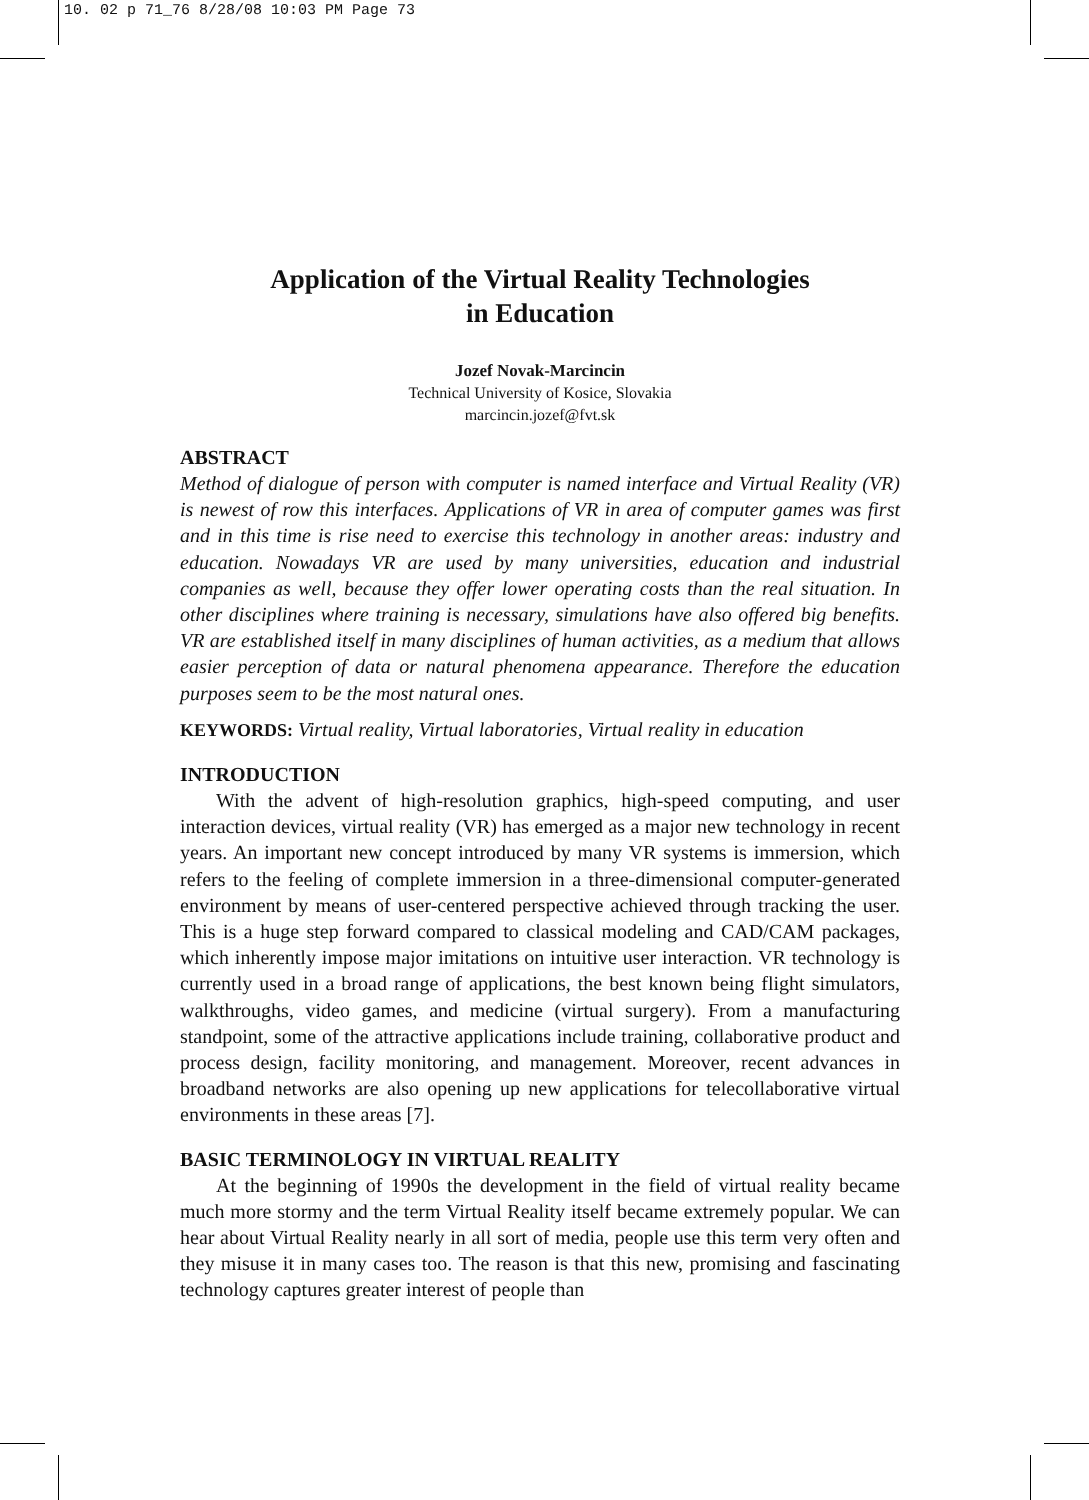10. 02 p 71_76 8/28/08 10:03 PM Page 73
Application of the Virtual Reality Technologies
in Education
Jozef Novak-Marcincin
Technical University of Kosice, Slovakia
marcincin.jozef@fvt.sk
ABSTRACT
Method of dialogue of person with computer is named interface and Virtual Reality (VR) is newest of row this interfaces. Applications of VR in area of computer games was first and in this time is rise need to exercise this technology in another areas: industry and education. Nowadays VR are used by many universities, education and industrial companies as well, because they offer lower operating costs than the real situation. In other disciplines where training is necessary, simulations have also offered big benefits. VR are established itself in many disciplines of human activities, as a medium that allows easier perception of data or natural phenomena appearance. Therefore the education purposes seem to be the most natural ones.
KEYWORDS: Virtual reality, Virtual laboratories, Virtual reality in education
INTRODUCTION
With the advent of high-resolution graphics, high-speed computing, and user interaction devices, virtual reality (VR) has emerged as a major new technology in recent years. An important new concept introduced by many VR systems is immersion, which refers to the feeling of complete immersion in a three-dimensional computer-generated environment by means of user-centered perspective achieved through tracking the user. This is a huge step forward compared to classical modeling and CAD/CAM packages, which inherently impose major imitations on intuitive user interaction. VR technology is currently used in a broad range of applications, the best known being flight simulators, walkthroughs, video games, and medicine (virtual surgery). From a manufacturing standpoint, some of the attractive applications include training, collaborative product and process design, facility monitoring, and management. Moreover, recent advances in broadband networks are also opening up new applications for telecollaborative virtual environments in these areas [7].
BASIC TERMINOLOGY IN VIRTUAL REALITY
At the beginning of 1990s the development in the field of virtual reality became much more stormy and the term Virtual Reality itself became extremely popular. We can hear about Virtual Reality nearly in all sort of media, people use this term very often and they misuse it in many cases too. The reason is that this new, promising and fascinating technology captures greater interest of people than